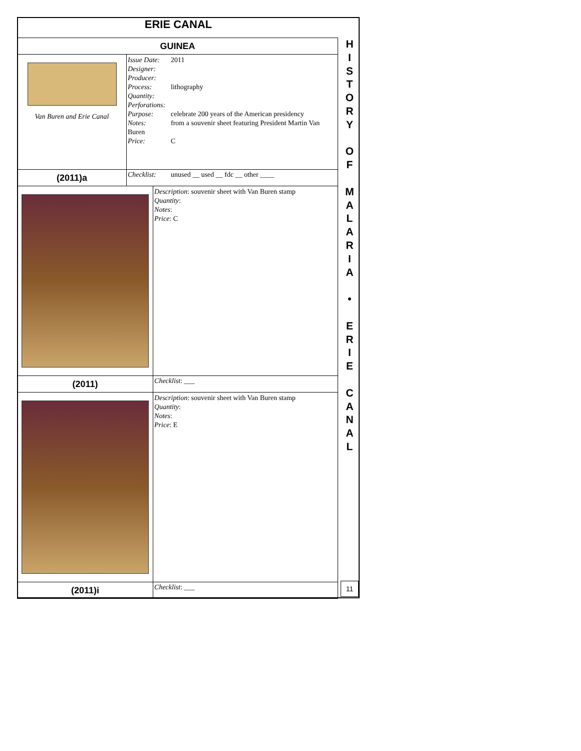ERIE CANAL
| GUINEA | | |
| Van Buren and Erie Canal | Issue Date: 2011 Designer: Producer: Process: lithography Quantity: Perforations: Purpose: celebrate 200 years of the American presidency Notes: from a souvenir sheet featuring President Martin Van Buren Price: C | |
| (2011)a | Checklist: unused __ used __ fdc __ other ____ | |
| | | Description : souvenir sheet with Van Buren stamp Quantity : Notes : Price : C |
| (2011) | | Checklist : ___ |
| | | Description : souvenir sheet with Van Buren stamp Quantity : Notes : Price : E |
| (2011)i | | Checklist : ___ |
H
I
S
T
O
R
Y
O
F
M
A
L
A
R
I
A
•
E
R
I
E
C
A
N
A
L
11